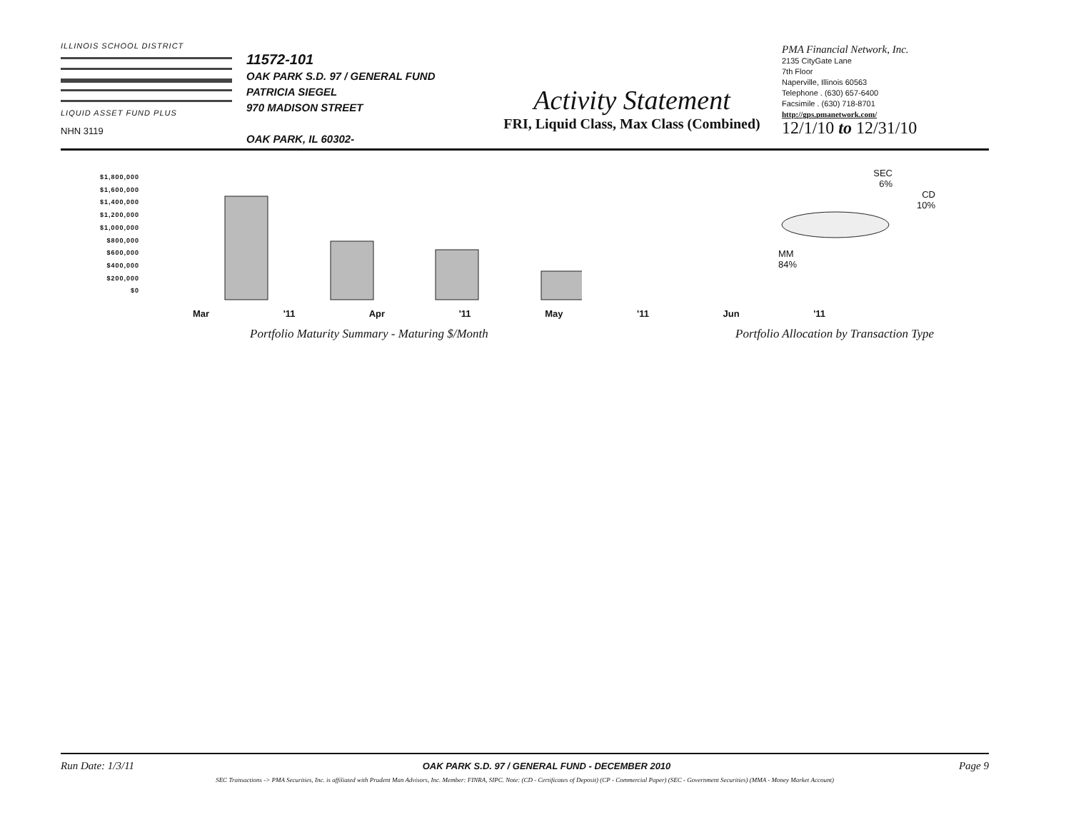ILLINOIS SCHOOL DISTRICT LIQUID ASSET FUND PLUS
NHN 3119
11572-101
OAK PARK S.D. 97 / GENERAL FUND
PATRICIA SIEGEL
970 MADISON STREET
OAK PARK, IL 60302-
Activity Statement
FRI, Liquid Class, Max Class (Combined)
PMA Financial Network, Inc.
2135 CityGate Lane
7th Floor
Naperville, Illinois 60563
Telephone . (630) 657-6400
Facsimile . (630) 718-8701
http://gps.pmanetwork.com/
12/1/10 to 12/31/10
$1,800,000
$1,600,000
$1,400,000
$1,200,000
$1,000,000
$800,000
$600,000
$400,000
$200,000
$0
Mar '11 Apr '11 May '11 Jun '11
Portfolio Maturity Summary - Maturing $/Month
SEC
6%
CD
10%
MM
84%
Portfolio Allocation by Transaction Type
Run Date: 1/3/11 OAK PARK S.D. 97 / GENERAL FUND - DECEMBER 2010 Page 9
SEC Transactions -> PMA Securities, Inc. is affiliated with Prudent Man Advisors, Inc. Member: FINRA, SIPC. Note: (CD - Certificates of Deposit) (CP - Commercial Paper) (SEC - Government Securities) (MMA - Money Market Account)